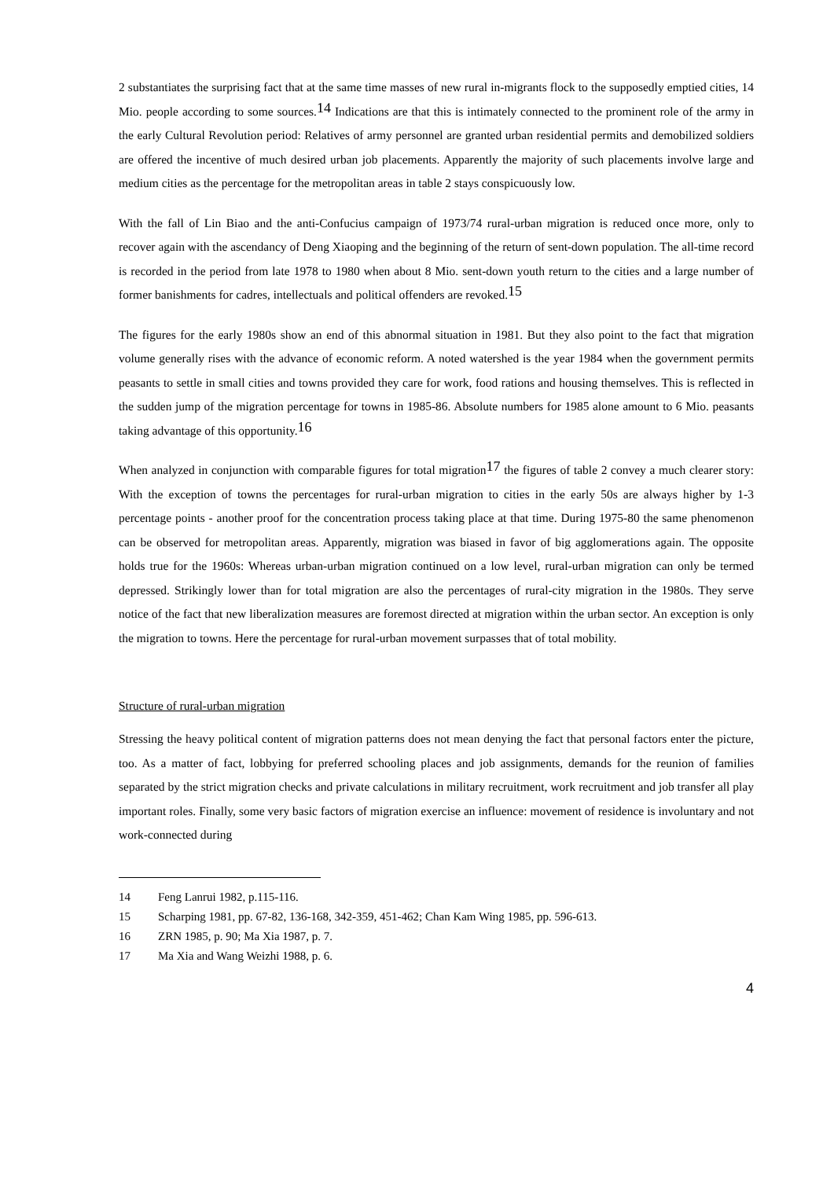2 substantiates the surprising fact that at the same time masses of new rural in-migrants flock to the supposedly emptied cities, 14 Mio. people according to some sources.<sup>14</sup> Indications are that this is intimately connected to the prominent role of the army in the early Cultural Revolution period: Relatives of army personnel are granted urban residential permits and demobilized soldiers are offered the incentive of much desired urban job placements. Apparently the majority of such placements involve large and medium cities as the percentage for the metropolitan areas in table 2 stays conspicuously low.
With the fall of Lin Biao and the anti-Confucius campaign of 1973/74 rural-urban migration is reduced once more, only to recover again with the ascendancy of Deng Xiaoping and the beginning of the return of sent-down population. The all-time record is recorded in the period from late 1978 to 1980 when about 8 Mio. sent-down youth return to the cities and a large number of former banishments for cadres, intellectuals and political offenders are revoked.<sup>15</sup>
The figures for the early 1980s show an end of this abnormal situation in 1981. But they also point to the fact that migration volume generally rises with the advance of economic reform. A noted watershed is the year 1984 when the government permits peasants to settle in small cities and towns provided they care for work, food rations and housing themselves. This is reflected in the sudden jump of the migration percentage for towns in 1985-86. Absolute numbers for 1985 alone amount to 6 Mio. peasants taking advantage of this opportunity.<sup>16</sup>
When analyzed in conjunction with comparable figures for total migration<sup>17</sup> the figures of table 2 convey a much clearer story: With the exception of towns the percentages for rural-urban migration to cities in the early 50s are always higher by 1-3 percentage points - another proof for the concentration process taking place at that time. During 1975-80 the same phenomenon can be observed for metropolitan areas. Apparently, migration was biased in favor of big agglomerations again. The opposite holds true for the 1960s: Whereas urban-urban migration continued on a low level, rural-urban migration can only be termed depressed. Strikingly lower than for total migration are also the percentages of rural-city migration in the 1980s. They serve notice of the fact that new liberalization measures are foremost directed at migration within the urban sector. An exception is only the migration to towns. Here the percentage for rural-urban movement surpasses that of total mobility.
Structure of rural-urban migration
Stressing the heavy political content of migration patterns does not mean denying the fact that personal factors enter the picture, too. As a matter of fact, lobbying for preferred schooling places and job assignments, demands for the reunion of families separated by the strict migration checks and private calculations in military recruitment, work recruitment and job transfer all play important roles. Finally, some very basic factors of migration exercise an influence: movement of residence is involuntary and not work-connected during
14 Feng Lanrui 1982, p.115-116.
15 Scharping 1981, pp. 67-82, 136-168, 342-359, 451-462; Chan Kam Wing 1985, pp. 596-613.
16 ZRN 1985, p. 90; Ma Xia 1987, p. 7.
17 Ma Xia and Wang Weizhi 1988, p. 6.
4